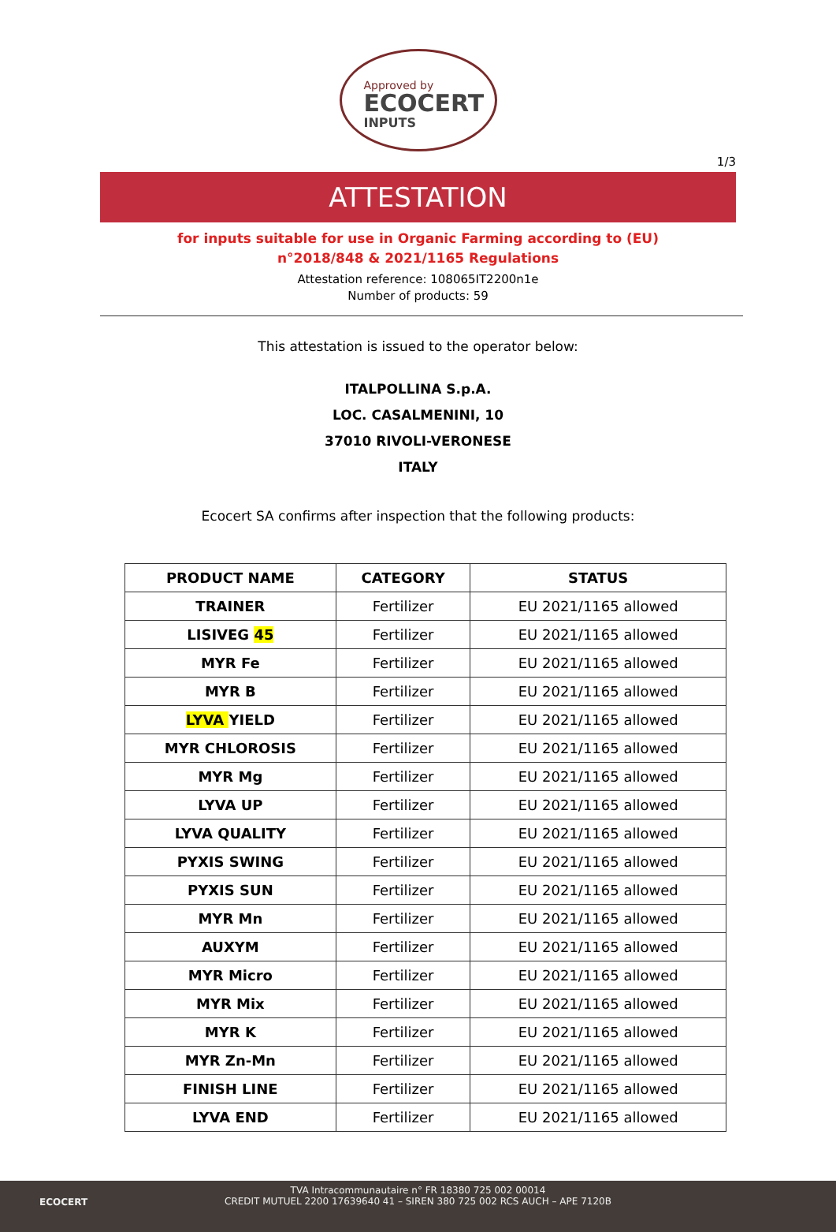Approved by
ECOCERT
INPUTS
1/3
ATTESTATION
for inputs suitable for use in Organic Farming according to (EU)
n°2018/848 & 2021/1165 Regulations
Attestation reference: 108065IT2200n1e
Number of products: 59
This attestation is issued to the operator below:
ITALPOLLINA S.p.A.
LOC. CASALMENINI, 10
37010 RIVOLI-VERONESE
ITALY
Ecocert SA confirms after inspection that the following products:
| PRODUCT NAME | CATEGORY | STATUS |
| --- | --- | --- |
| TRAINER | Fertilizer | EU 2021/1165 allowed |
| LISIVEG 45 | Fertilizer | EU 2021/1165 allowed |
| MYR Fe | Fertilizer | EU 2021/1165 allowed |
| MYR B | Fertilizer | EU 2021/1165 allowed |
| LYVA YIELD | Fertilizer | EU 2021/1165 allowed |
| MYR CHLOROSIS | Fertilizer | EU 2021/1165 allowed |
| MYR Mg | Fertilizer | EU 2021/1165 allowed |
| LYVA UP | Fertilizer | EU 2021/1165 allowed |
| LYVA QUALITY | Fertilizer | EU 2021/1165 allowed |
| PYXIS SWING | Fertilizer | EU 2021/1165 allowed |
| PYXIS SUN | Fertilizer | EU 2021/1165 allowed |
| MYR Mn | Fertilizer | EU 2021/1165 allowed |
| AUXYM | Fertilizer | EU 2021/1165 allowed |
| MYR Micro | Fertilizer | EU 2021/1165 allowed |
| MYR Mix | Fertilizer | EU 2021/1165 allowed |
| MYR K | Fertilizer | EU 2021/1165 allowed |
| MYR Zn-Mn | Fertilizer | EU 2021/1165 allowed |
| FINISH LINE | Fertilizer | EU 2021/1165 allowed |
| LYVA END | Fertilizer | EU 2021/1165 allowed |
ECOCERT
TVA Intracommunautaire n° FR 18380 725 002 00014
CREDIT MUTUEL 2200 17639640 41 – SIREN 380 725 002 RCS AUCH – APE 7120B